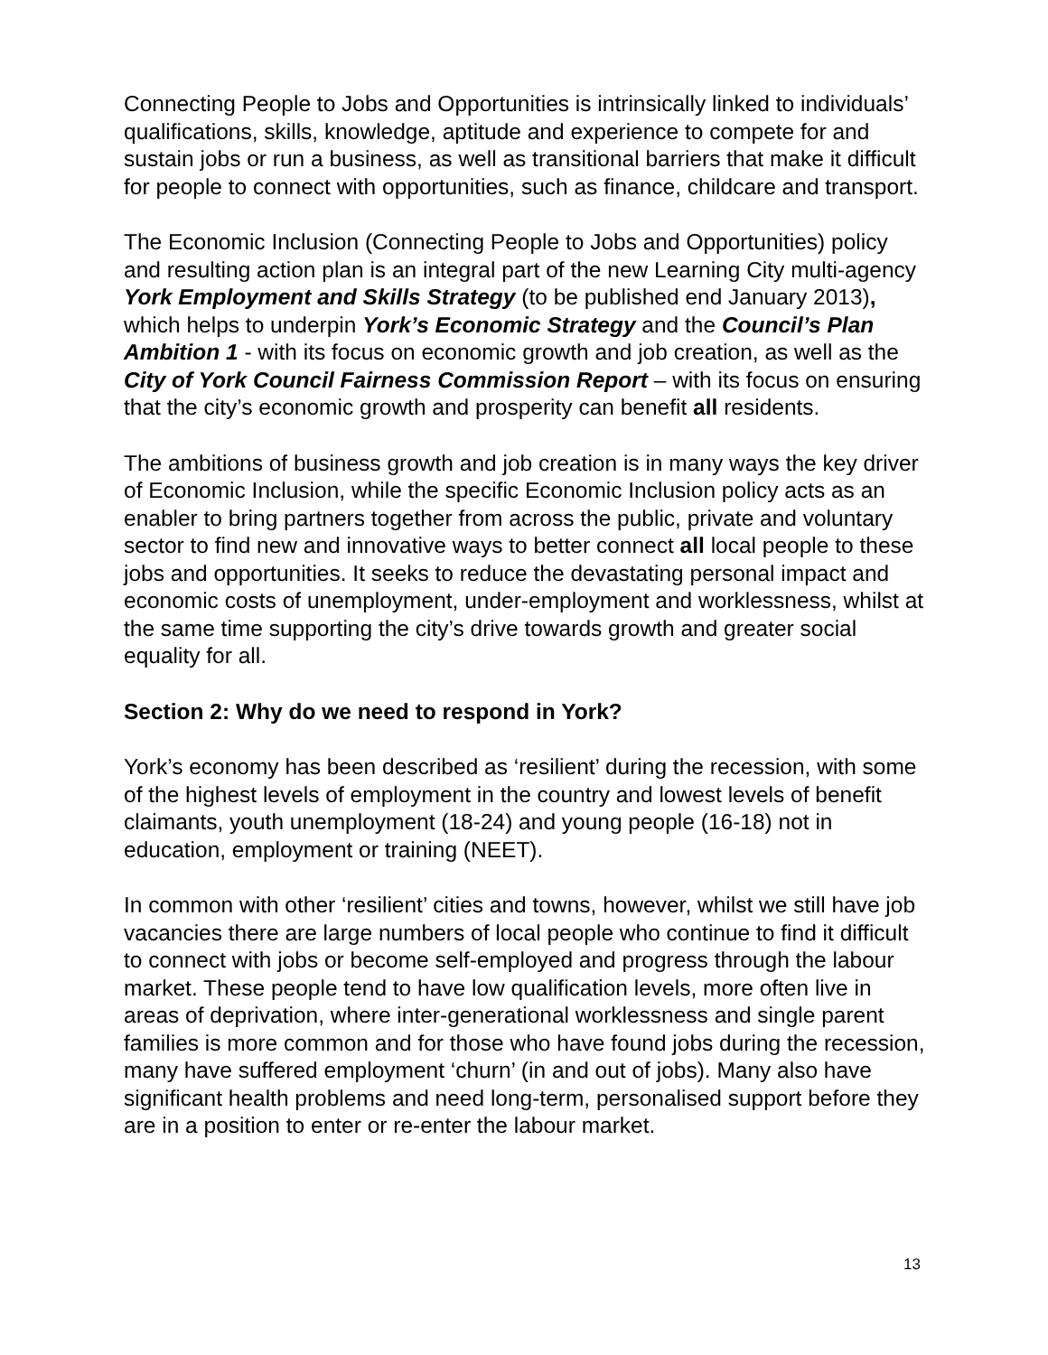Connecting People to Jobs and Opportunities is intrinsically linked to individuals’ qualifications, skills, knowledge, aptitude and experience to compete for and sustain jobs or run a business, as well as transitional barriers that make it difficult for people to connect with opportunities, such as finance, childcare and transport.
The Economic Inclusion (Connecting People to Jobs and Opportunities) policy and resulting action plan is an integral part of the new Learning City multi-agency York Employment and Skills Strategy (to be published end January 2013), which helps to underpin York’s Economic Strategy and the Council’s Plan Ambition 1 - with its focus on economic growth and job creation, as well as the City of York Council Fairness Commission Report – with its focus on ensuring that the city’s economic growth and prosperity can benefit all residents.
The ambitions of business growth and job creation is in many ways the key driver of Economic Inclusion, while the specific Economic Inclusion policy acts as an enabler to bring partners together from across the public, private and voluntary sector to find new and innovative ways to better connect all local people to these jobs and opportunities. It seeks to reduce the devastating personal impact and economic costs of unemployment, under-employment and worklessness, whilst at the same time supporting the city’s drive towards growth and greater social equality for all.
Section 2: Why do we need to respond in York?
York’s economy has been described as ‘resilient’ during the recession, with some of the highest levels of employment in the country and lowest levels of benefit claimants, youth unemployment (18-24) and young people (16-18) not in education, employment or training (NEET).
In common with other ‘resilient’ cities and towns, however, whilst we still have job vacancies there are large numbers of local people who continue to find it difficult to connect with jobs or become self-employed and progress through the labour market. These people tend to have low qualification levels, more often live in areas of deprivation, where inter-generational worklessness and single parent families is more common and for those who have found jobs during the recession, many have suffered employment ‘churn’ (in and out of jobs). Many also have significant health problems and need long-term, personalised support before they are in a position to enter or re-enter the labour market.
13